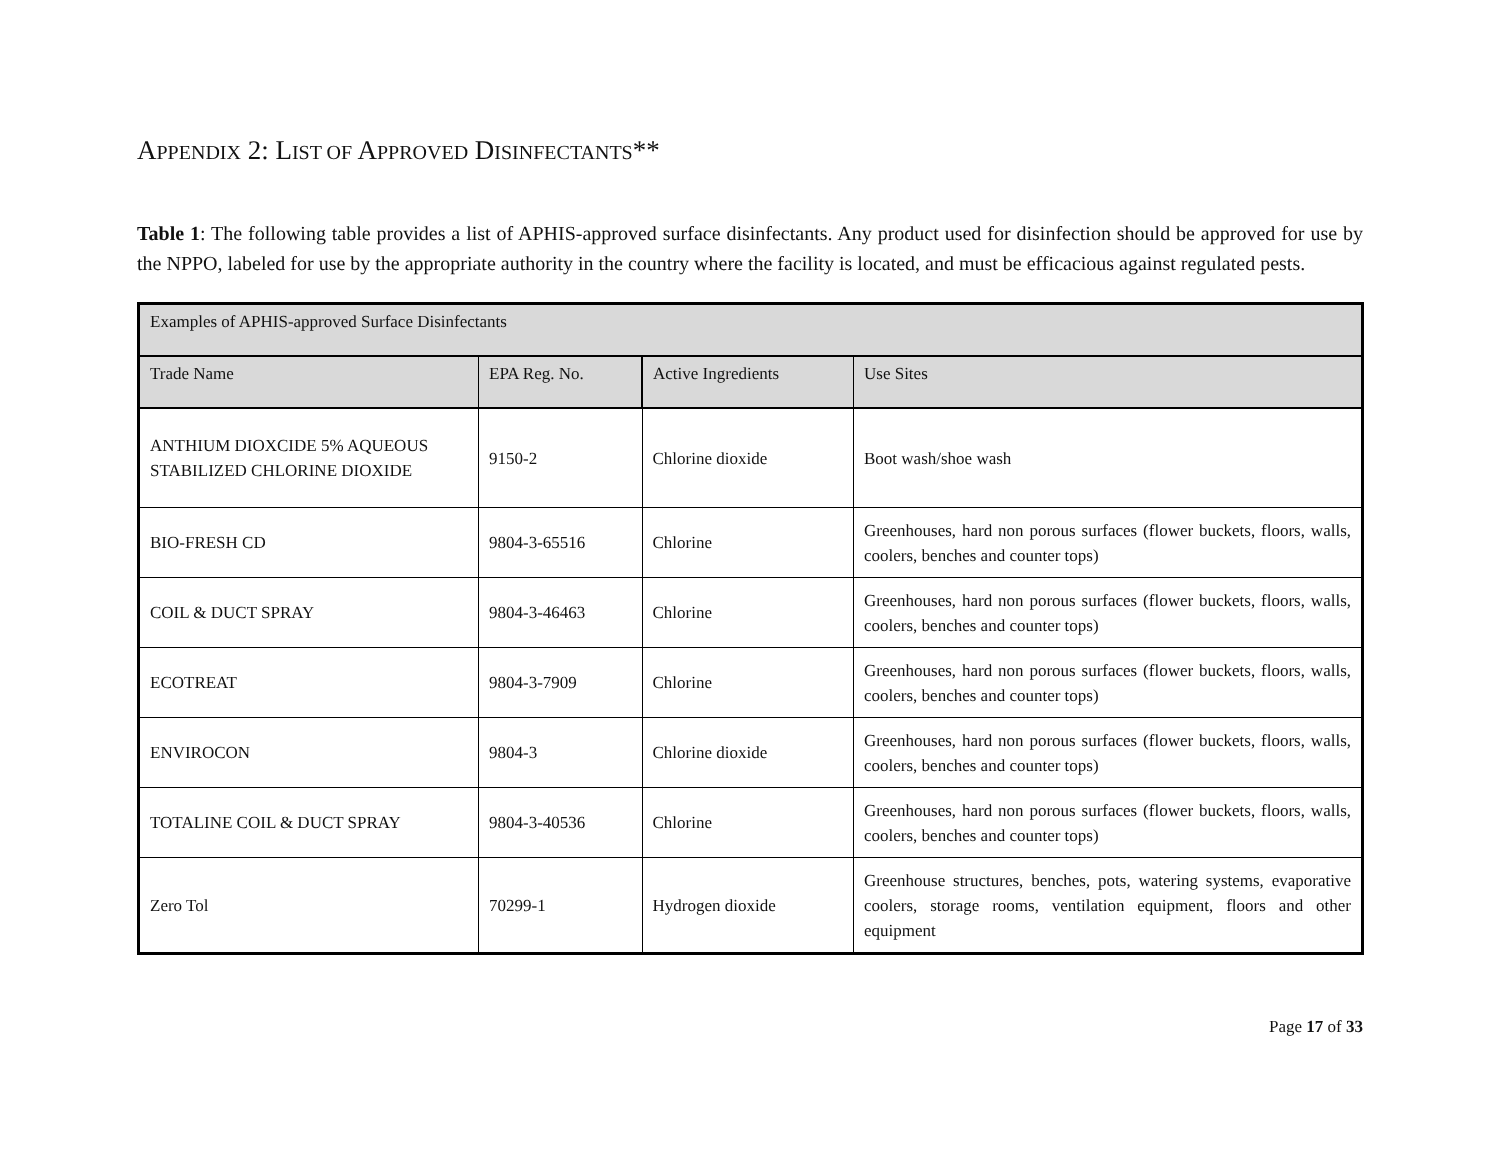APPENDIX 2: LIST OF APPROVED DISINFECTANTS**
Table 1: The following table provides a list of APHIS-approved surface disinfectants. Any product used for disinfection should be approved for use by the NPPO, labeled for use by the appropriate authority in the country where the facility is located, and must be efficacious against regulated pests.
| Examples of APHIS-approved Surface Disinfectants | | | |
| Trade Name | EPA Reg. No. | Active Ingredients | Use Sites |
| ANTHIUM DIOXCIDE 5% AQUEOUS STABILIZED CHLORINE DIOXIDE | 9150-2 | Chlorine dioxide | Boot wash/shoe wash |
| BIO-FRESH CD | 9804-3-65516 | Chlorine | Greenhouses, hard non porous surfaces (flower buckets, floors, walls, coolers, benches and counter tops) |
| COIL & DUCT SPRAY | 9804-3-46463 | Chlorine | Greenhouses, hard non porous surfaces (flower buckets, floors, walls, coolers, benches and counter tops) |
| ECOTREAT | 9804-3-7909 | Chlorine | Greenhouses, hard non porous surfaces (flower buckets, floors, walls, coolers, benches and counter tops) |
| ENVIROCON | 9804-3 | Chlorine dioxide | Greenhouses, hard non porous surfaces (flower buckets, floors, walls, coolers, benches and counter tops) |
| TOTALINE COIL & DUCT SPRAY | 9804-3-40536 | Chlorine | Greenhouses, hard non porous surfaces (flower buckets, floors, walls, coolers, benches and counter tops) |
| Zero Tol | 70299-1 | Hydrogen dioxide | Greenhouse structures, benches, pots, watering systems, evaporative coolers, storage rooms, ventilation equipment, floors and other equipment |
Page 17 of 33